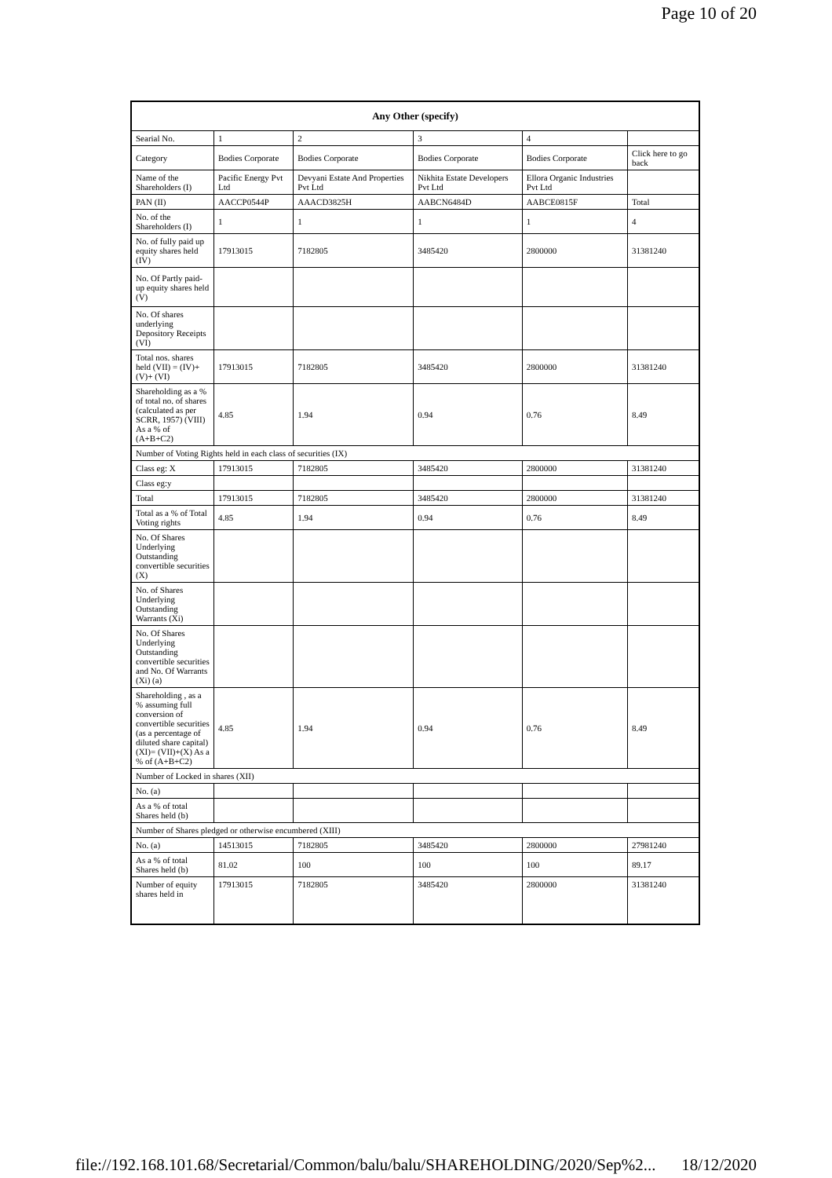Page 10 of 20
| Any Other (specify) | | | | | |
| --- | --- | --- | --- | --- | --- |
| Searial No. | 1 | 2 | 3 | 4 | |
| Category | Bodies Corporate | Bodies Corporate | Bodies Corporate | Bodies Corporate | Click here to go back |
| Name of the Shareholders (I) | Pacific Energy Pvt Ltd | Devyani Estate And Properties Pvt Ltd | Nikhita Estate Developers Pvt Ltd | Ellora Organic Industries Pvt Ltd | |
| PAN (II) | AACCP0544P | AAACD3825H | AABCN6484D | AABCE0815F | Total |
| No. of the Shareholders (I) | 1 | 1 | 1 | 1 | 4 |
| No. of fully paid up equity shares held (IV) | 17913015 | 7182805 | 3485420 | 2800000 | 31381240 |
| No. Of Partly paid-up equity shares held (V) | | | | | |
| No. Of shares underlying Depository Receipts (VI) | | | | | |
| Total nos. shares held (VII) = (IV)+(V)+ (VI) | 17913015 | 7182805 | 3485420 | 2800000 | 31381240 |
| Shareholding as a % of total no. of shares (calculated as per SCRR, 1957) (VIII) As a % of (A+B+C2) | 4.85 | 1.94 | 0.94 | 0.76 | 8.49 |
| Number of Voting Rights held in each class of securities (IX) | | | | | |
| Class eg: X | 17913015 | 7182805 | 3485420 | 2800000 | 31381240 |
| Class eg:y | | | | | |
| Total | 17913015 | 7182805 | 3485420 | 2800000 | 31381240 |
| Total as a % of Total Voting rights | 4.85 | 1.94 | 0.94 | 0.76 | 8.49 |
| No. Of Shares Underlying Outstanding convertible securities (X) | | | | | |
| No. of Shares Underlying Outstanding Warrants (Xi) | | | | | |
| No. Of Shares Underlying Outstanding convertible securities and No. Of Warrants (Xi) (a) | | | | | |
| Shareholding , as a % assuming full conversion of convertible securities (as a percentage of diluted share capital) (XI)= (VII)+(X) As a % of (A+B+C2) | 4.85 | 1.94 | 0.94 | 0.76 | 8.49 |
| Number of Locked in shares (XII) | | | | | |
| No. (a) | | | | | |
| As a % of total Shares held (b) | | | | | |
| Number of Shares pledged or otherwise encumbered (XIII) | | | | | |
| No. (a) | 14513015 | 7182805 | 3485420 | 2800000 | 27981240 |
| As a % of total Shares held (b) | 81.02 | 100 | 100 | 100 | 89.17 |
| Number of equity shares held in | 17913015 | 7182805 | 3485420 | 2800000 | 31381240 |
file://192.168.101.68/Secretarial/Common/balu/balu/SHAREHOLDING/2020/Sep%2... 18/12/2020